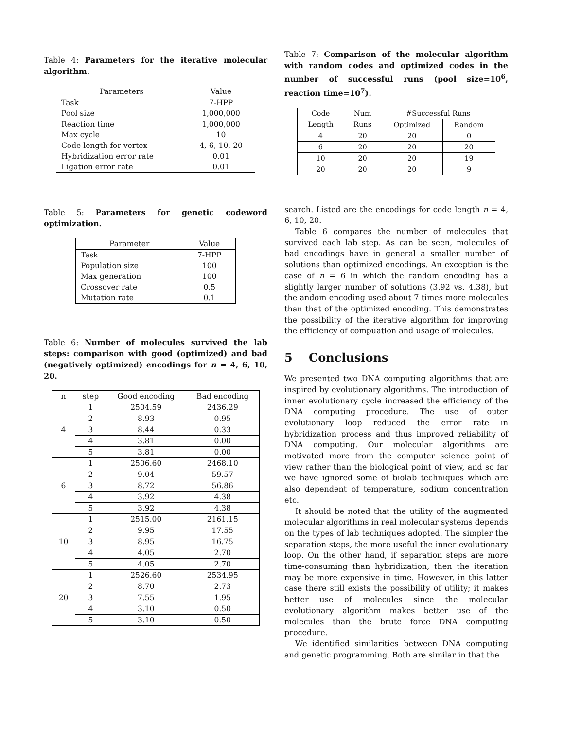Table 4: Parameters for the iterative molecular algorithm.
| Parameters | Value |
| --- | --- |
| Task | 7-HPP |
| Pool size | 1,000,000 |
| Reaction time | 1,000,000 |
| Max cycle | 10 |
| Code length for vertex | 4, 6, 10, 20 |
| Hybridization error rate | 0.01 |
| Ligation error rate | 0.01 |
Table 5: Parameters for genetic codeword optimization.
| Parameter | Value |
| --- | --- |
| Task | 7-HPP |
| Population size | 100 |
| Max generation | 100 |
| Crossover rate | 0.5 |
| Mutation rate | 0.1 |
Table 6: Number of molecules survived the lab steps: comparison with good (optimized) and bad (negatively optimized) encodings for n = 4, 6, 10, 20.
| n | step | Good encoding | Bad encoding |
| 4 | 1 | 2504.59 | 2436.29 |
| | 2 | 8.93 | 0.95 |
| | 3 | 8.44 | 0.33 |
| | 4 | 3.81 | 0.00 |
| | 5 | 3.81 | 0.00 |
| 6 | 1 | 2506.60 | 2468.10 |
| | 2 | 9.04 | 59.57 |
| | 3 | 8.72 | 56.86 |
| | 4 | 3.92 | 4.38 |
| | 5 | 3.92 | 4.38 |
| 10 | 1 | 2515.00 | 2161.15 |
| | 2 | 9.95 | 17.55 |
| | 3 | 8.95 | 16.75 |
| | 4 | 4.05 | 2.70 |
| | 5 | 4.05 | 2.70 |
| 20 | 1 | 2526.60 | 2534.95 |
| | 2 | 8.70 | 2.73 |
| | 3 | 7.55 | 1.95 |
| | 4 | 3.10 | 0.50 |
| | 5 | 3.10 | 0.50 |
Table 7: Comparison of the molecular algorithm with random codes and optimized codes in the number of successful runs (pool size=10<sup>6</sup>, reaction time=10<sup>7</sup>).
| Code Length | Num Runs | #Successful Runs | |
| | | Optimized | Random |
| 4 | 20 | 20 | 0 |
| 6 | 20 | 20 | 20 |
| 10 | 20 | 20 | 19 |
| 20 | 20 | 20 | 9 |
search. Listed are the encodings for code length n = 4, 6, 10, 20.
Table 6 compares the number of molecules that survived each lab step. As can be seen, molecules of bad encodings have in general a smaller number of solutions than optimized encodings. An exception is the case of n = 6 in which the random encoding has a slightly larger number of solutions (3.92 vs. 4.38), but the andom encoding used about 7 times more molecules than that of the optimized encoding. This demonstrates the possibility of the iterative algorithm for improving the efficiency of compuation and usage of molecules.
5 Conclusions
We presented two DNA computing algorithms that are inspired by evolutionary algorithms. The introduction of inner evolutionary cycle increased the efficiency of the DNA computing procedure. The use of outer evolutionary loop reduced the error rate in hybridization process and thus improved reliability of DNA computing. Our molecular algorithms are motivated more from the computer science point of view rather than the biological point of view, and so far we have ignored some of biolab techniques which are also dependent of temperature, sodium concentration etc.
It should be noted that the utility of the augmented molecular algorithms in real molecular systems depends on the types of lab techniques adopted. The simpler the separation steps, the more useful the inner evolutionary loop. On the other hand, if separation steps are more time-consuming than hybridization, then the iteration may be more expensive in time. However, in this latter case there still exists the possibility of utility; it makes better use of molecules since the molecular evolutionary algorithm makes better use of the molecules than the brute force DNA computing procedure.
We identified similarities between DNA computing and genetic programming. Both are similar in that the